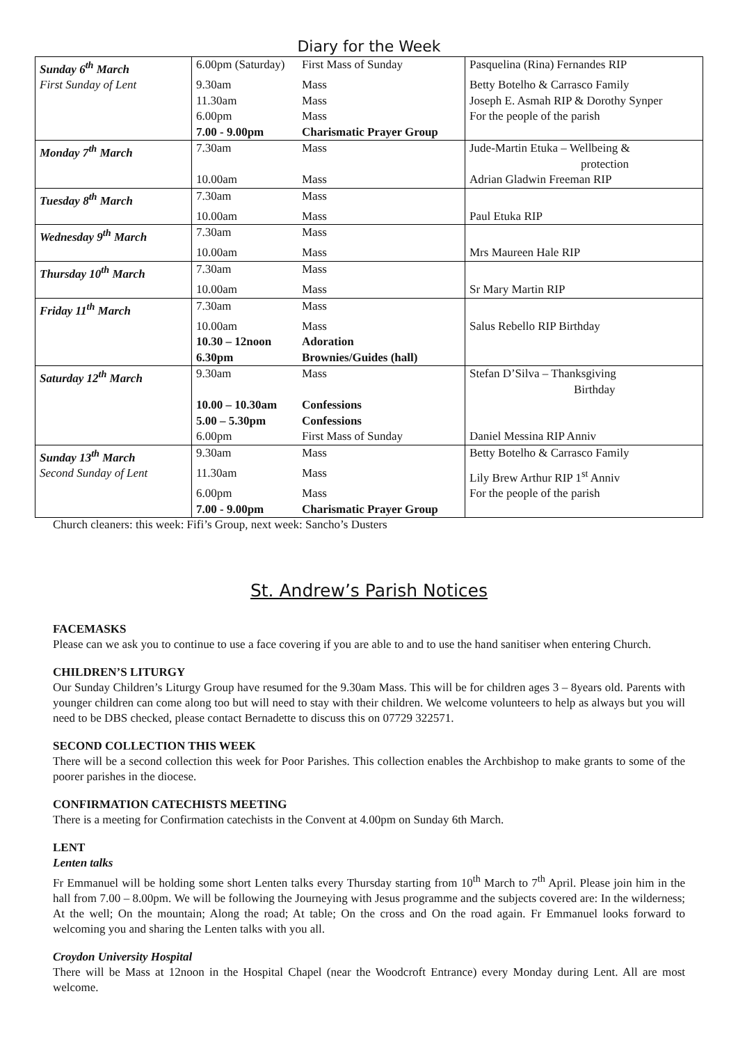Diary for the Week
| Sunday 6<sup>th</sup> March | 6.00pm (Saturday) | First Mass of Sunday | Pasquelina (Rina) Fernandes RIP |
| First Sunday of Lent | 9.30am | Mass | Betty Botelho & Carrasco Family |
| | 11.30am | Mass | Joseph E. Asmah RIP & Dorothy Synper |
| | 6.00pm | Mass | For the people of the parish |
| | 7.00 - 9.00pm | Charismatic Prayer Group | |
| Monday 7<sup>th</sup> March | 7.30am | Mass | Jude-Martin Etuka – Wellbeing & protection |
| | 10.00am | Mass | Adrian Gladwin Freeman RIP |
| Tuesday 8<sup>th</sup> March | 7.30am | Mass | |
| | 10.00am | Mass | Paul Etuka RIP |
| Wednesday 9<sup>th</sup> March | 7.30am | Mass | |
| | 10.00am | Mass | Mrs Maureen Hale RIP |
| Thursday 10<sup>th</sup> March | 7.30am | Mass | |
| | 10.00am | Mass | Sr Mary Martin RIP |
| Friday 11<sup>th</sup> March | 7.30am | Mass | |
| | 10.00am | Mass | Salus Rebello RIP Birthday |
| | 10.30 – 12noon | Adoration | |
| | 6.30pm | Brownies/Guides (hall) | |
| Saturday 12<sup>th</sup> March | 9.30am | Mass | Stefan D’Silva – Thanksgiving Birthday |
| | 10.00 – 10.30am | Confessions | |
| | 5.00 – 5.30pm | Confessions | |
| | 6.00pm | First Mass of Sunday | Daniel Messina RIP Anniv |
| Sunday 13<sup>th</sup> March | 9.30am | Mass | Betty Botelho & Carrasco Family |
| Second Sunday of Lent | 11.30am | Mass | Lily Brew Arthur RIP 1<sup>st</sup> Anniv |
| | 6.00pm | Mass | For the people of the parish |
| | 7.00 - 9.00pm | Charismatic Prayer Group | |
Church cleaners: this week: Fifi’s Group, next week: Sancho’s Dusters
St. Andrew’s Parish Notices
FACEMASKS
Please can we ask you to continue to use a face covering if you are able to and to use the hand sanitiser when entering Church.
CHILDREN’S LITURGY
Our Sunday Children’s Liturgy Group have resumed for the 9.30am Mass. This will be for children ages 3 – 8years old. Parents with younger children can come along too but will need to stay with their children. We welcome volunteers to help as always but you will need to be DBS checked, please contact Bernadette to discuss this on 07729 322571.
SECOND COLLECTION THIS WEEK
There will be a second collection this week for Poor Parishes. This collection enables the Archbishop to make grants to some of the poorer parishes in the diocese.
CONFIRMATION CATECHISTS MEETING
There is a meeting for Confirmation catechists in the Convent at 4.00pm on Sunday 6th March.
LENT
Lenten talks
Fr Emmanuel will be holding some short Lenten talks every Thursday starting from 10<sup>th</sup> March to 7<sup>th</sup> April. Please join him in the hall from 7.00 – 8.00pm. We will be following the Journeying with Jesus programme and the subjects covered are: In the wilderness; At the well; On the mountain; Along the road; At table; On the cross and On the road again. Fr Emmanuel looks forward to welcoming you and sharing the Lenten talks with you all.
Croydon University Hospital
There will be Mass at 12noon in the Hospital Chapel (near the Woodcroft Entrance) every Monday during Lent. All are most welcome.